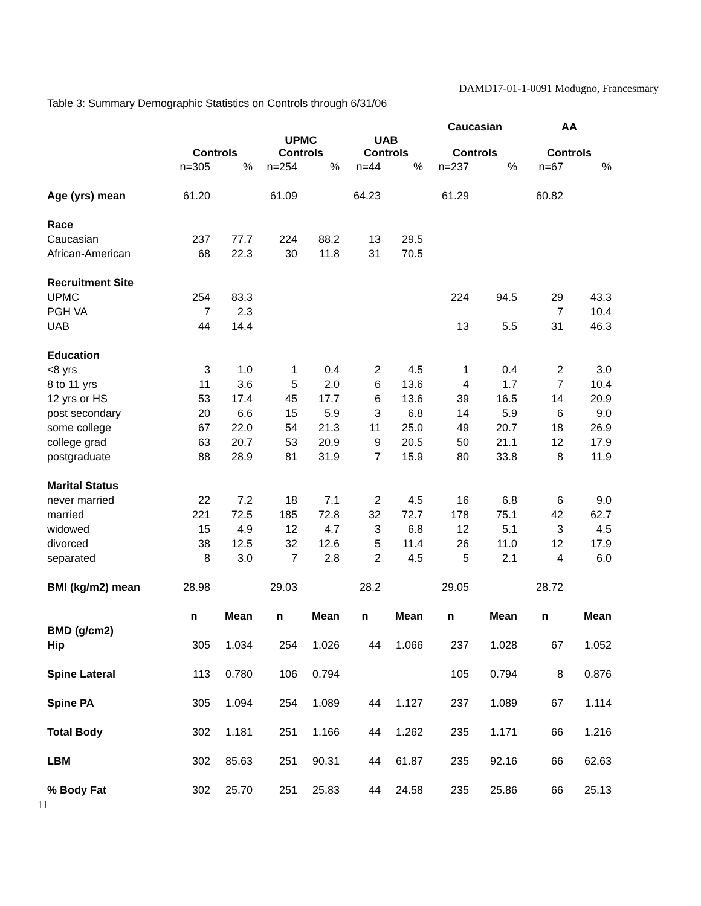DAMD17-01-1-0091 Modugno, Francesmary
Table 3: Summary Demographic Statistics on Controls through 6/31/06
| | | | | | | | Caucasian | | AA | |
| --- | --- | --- | --- | --- | --- | --- | --- | --- | --- | --- |
| | Controls | | UPMC Controls | | UAB Controls | | Controls | | Controls | |
| | n=305 | % | n=254 | % | n=44 | % | n=237 | % | n=67 | % |
| Age (yrs) mean | 61.20 | | 61.09 | | 64.23 | | 61.29 | | 60.82 | |
| Race | | | | | | | | | | |
| Caucasian | 237 | 77.7 | 224 | 88.2 | 13 | 29.5 | | | | |
| African-American | 68 | 22.3 | 30 | 11.8 | 31 | 70.5 | | | | |
| Recruitment Site | | | | | | | | | | |
| UPMC | 254 | 83.3 | | | | | 224 | 94.5 | 29 | 43.3 |
| PGH VA | 7 | 2.3 | | | | | | | 7 | 10.4 |
| UAB | 44 | 14.4 | | | | | 13 | 5.5 | 31 | 46.3 |
| Education | | | | | | | | | | |
| <8 yrs | 3 | 1.0 | 1 | 0.4 | 2 | 4.5 | 1 | 0.4 | 2 | 3.0 |
| 8 to 11 yrs | 11 | 3.6 | 5 | 2.0 | 6 | 13.6 | 4 | 1.7 | 7 | 10.4 |
| 12 yrs or HS | 53 | 17.4 | 45 | 17.7 | 6 | 13.6 | 39 | 16.5 | 14 | 20.9 |
| post secondary | 20 | 6.6 | 15 | 5.9 | 3 | 6.8 | 14 | 5.9 | 6 | 9.0 |
| some college | 67 | 22.0 | 54 | 21.3 | 11 | 25.0 | 49 | 20.7 | 18 | 26.9 |
| college grad | 63 | 20.7 | 53 | 20.9 | 9 | 20.5 | 50 | 21.1 | 12 | 17.9 |
| postgraduate | 88 | 28.9 | 81 | 31.9 | 7 | 15.9 | 80 | 33.8 | 8 | 11.9 |
| Marital Status | | | | | | | | | | |
| never married | 22 | 7.2 | 18 | 7.1 | 2 | 4.5 | 16 | 6.8 | 6 | 9.0 |
| married | 221 | 72.5 | 185 | 72.8 | 32 | 72.7 | 178 | 75.1 | 42 | 62.7 |
| widowed | 15 | 4.9 | 12 | 4.7 | 3 | 6.8 | 12 | 5.1 | 3 | 4.5 |
| divorced | 38 | 12.5 | 32 | 12.6 | 5 | 11.4 | 26 | 11.0 | 12 | 17.9 |
| separated | 8 | 3.0 | 7 | 2.8 | 2 | 4.5 | 5 | 2.1 | 4 | 6.0 |
| BMI (kg/m2) mean | 28.98 | | 29.03 | | 28.2 | | 29.05 | | 28.72 | |
| | n | Mean | n | Mean | n | Mean | n | Mean | n | Mean |
| BMD (g/cm2) | | | | | | | | | | |
| Hip | 305 | 1.034 | 254 | 1.026 | 44 | 1.066 | 237 | 1.028 | 67 | 1.052 |
| Spine Lateral | 113 | 0.780 | 106 | 0.794 | | | 105 | 0.794 | 8 | 0.876 |
| Spine PA | 305 | 1.094 | 254 | 1.089 | 44 | 1.127 | 237 | 1.089 | 67 | 1.114 |
| Total Body | 302 | 1.181 | 251 | 1.166 | 44 | 1.262 | 235 | 1.171 | 66 | 1.216 |
| LBM | 302 | 85.63 | 251 | 90.31 | 44 | 61.87 | 235 | 92.16 | 66 | 62.63 |
| % Body Fat | 302 | 25.70 | 251 | 25.83 | 44 | 24.58 | 235 | 25.86 | 66 | 25.13 |
11